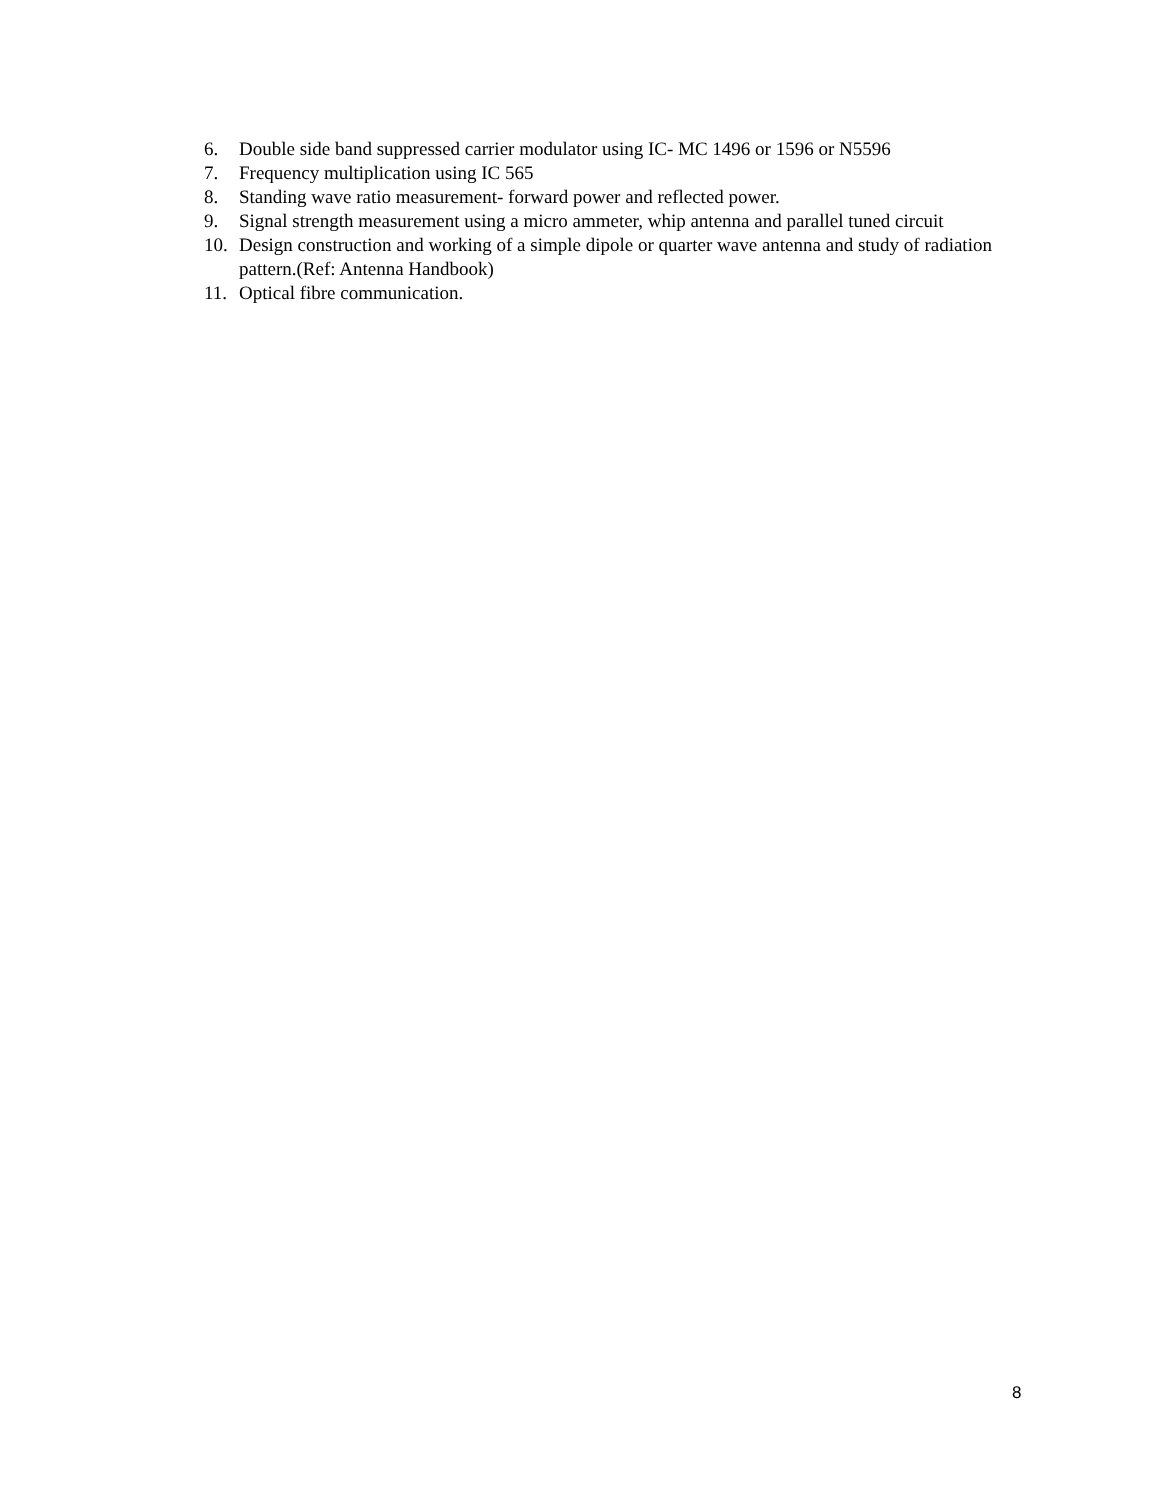6. Double side band suppressed carrier modulator using IC- MC 1496 or 1596 or N5596
7. Frequency multiplication using IC 565
8. Standing wave ratio measurement- forward power and reflected power.
9. Signal strength measurement using a micro ammeter, whip antenna and parallel tuned circuit
10. Design construction and working of a simple dipole or quarter wave antenna and study of radiation pattern.(Ref: Antenna Handbook)
11. Optical fibre communication.
8